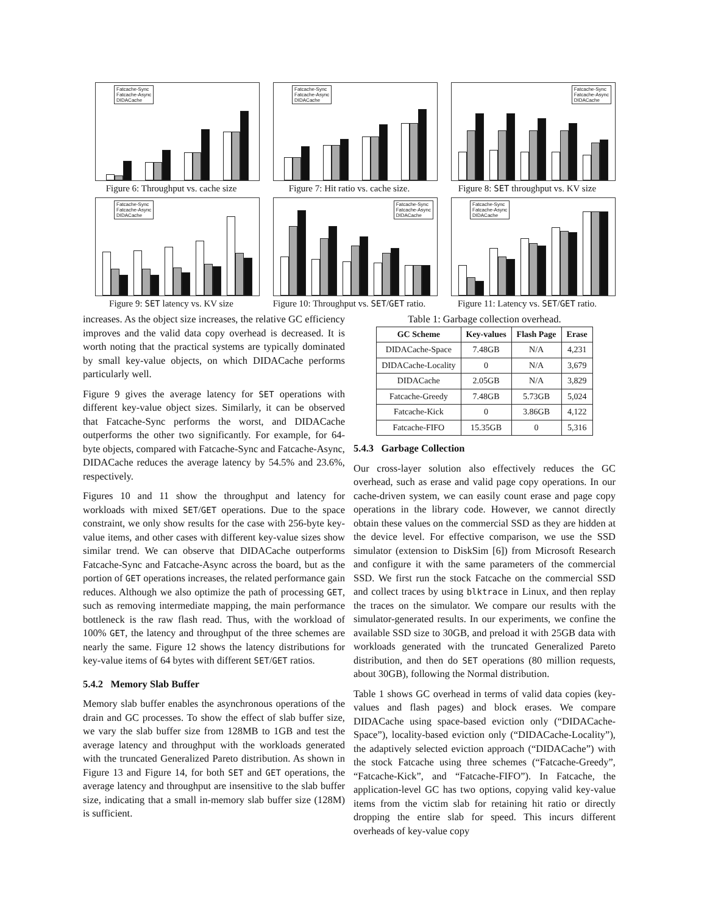Fatcache-Sync
Fatcache-Async
DIDACache
Figure 6: Throughput vs. cache size
Fatcache-Sync
Fatcache-Async
DIDACache
Figure 7: Hit ratio vs. cache size.
Fatcache-Sync
Fatcache-Async
DIDACache
Figure 8: SET throughput vs. KV size
Fatcache-Sync
Fatcache-Async
DIDACache
Figure 9: SET latency vs. KV size
Fatcache-Sync
Fatcache-Async
DIDACache
Figure 10: Throughput vs. SET/GET ratio.
Fatcache-Sync
Fatcache-Async
DIDACache
Figure 11: Latency vs. SET/GET ratio.
increases. As the object size increases, the relative GC efficiency improves and the valid data copy overhead is decreased. It is worth noting that the practical systems are typically dominated by small key-value objects, on which DIDACache performs particularly well.
Figure 9 gives the average latency for SET operations with different key-value object sizes. Similarly, it can be observed that Fatcache-Sync performs the worst, and DIDACache outperforms the other two significantly. For example, for 64-byte objects, compared with Fatcache-Sync and Fatcache-Async, DIDACache reduces the average latency by 54.5% and 23.6%, respectively.
Figures 10 and 11 show the throughput and latency for workloads with mixed SET/GET operations. Due to the space constraint, we only show results for the case with 256-byte key-value items, and other cases with different key-value sizes show similar trend. We can observe that DIDACache outperforms Fatcache-Sync and Fatcache-Async across the board, but as the portion of GET operations increases, the related performance gain reduces. Although we also optimize the path of processing GET, such as removing intermediate mapping, the main performance bottleneck is the raw flash read. Thus, with the workload of 100% GET, the latency and throughput of the three schemes are nearly the same. Figure 12 shows the latency distributions for key-value items of 64 bytes with different SET/GET ratios.
5.4.2 Memory Slab Buffer
Memory slab buffer enables the asynchronous operations of the drain and GC processes. To show the effect of slab buffer size, we vary the slab buffer size from 128MB to 1GB and test the average latency and throughput with the workloads generated with the truncated Generalized Pareto distribution. As shown in Figure 13 and Figure 14, for both SET and GET operations, the average latency and throughput are insensitive to the slab buffer size, indicating that a small in-memory slab buffer size (128M) is sufficient.
Table 1: Garbage collection overhead.
| GC Scheme | Key-values | Flash Page | Erase |
| --- | --- | --- | --- |
| DIDACache-Space | 7.48GB | N/A | 4,231 |
| DIDACache-Locality | 0 | N/A | 3,679 |
| DIDACache | 2.05GB | N/A | 3,829 |
| Fatcache-Greedy | 7.48GB | 5.73GB | 5,024 |
| Fatcache-Kick | 0 | 3.86GB | 4,122 |
| Fatcache-FIFO | 15.35GB | 0 | 5,316 |
5.4.3 Garbage Collection
Our cross-layer solution also effectively reduces the GC overhead, such as erase and valid page copy operations. In our cache-driven system, we can easily count erase and page copy operations in the library code. However, we cannot directly obtain these values on the commercial SSD as they are hidden at the device level. For effective comparison, we use the SSD simulator (extension to DiskSim [6]) from Microsoft Research and configure it with the same parameters of the commercial SSD. We first run the stock Fatcache on the commercial SSD and collect traces by using blktrace in Linux, and then replay the traces on the simulator. We compare our results with the simulator-generated results. In our experiments, we confine the available SSD size to 30GB, and preload it with 25GB data with workloads generated with the truncated Generalized Pareto distribution, and then do SET operations (80 million requests, about 30GB), following the Normal distribution.
Table 1 shows GC overhead in terms of valid data copies (key-values and flash pages) and block erases. We compare DIDACache using space-based eviction only (“DIDACache-Space”), locality-based eviction only (“DIDACache-Locality”), the adaptively selected eviction approach (“DIDACache”) with the stock Fatcache using three schemes (“Fatcache-Greedy”, “Fatcache-Kick”, and “Fatcache-FIFO”). In Fatcache, the application-level GC has two options, copying valid key-value items from the victim slab for retaining hit ratio or directly dropping the entire slab for speed. This incurs different overheads of key-value copy